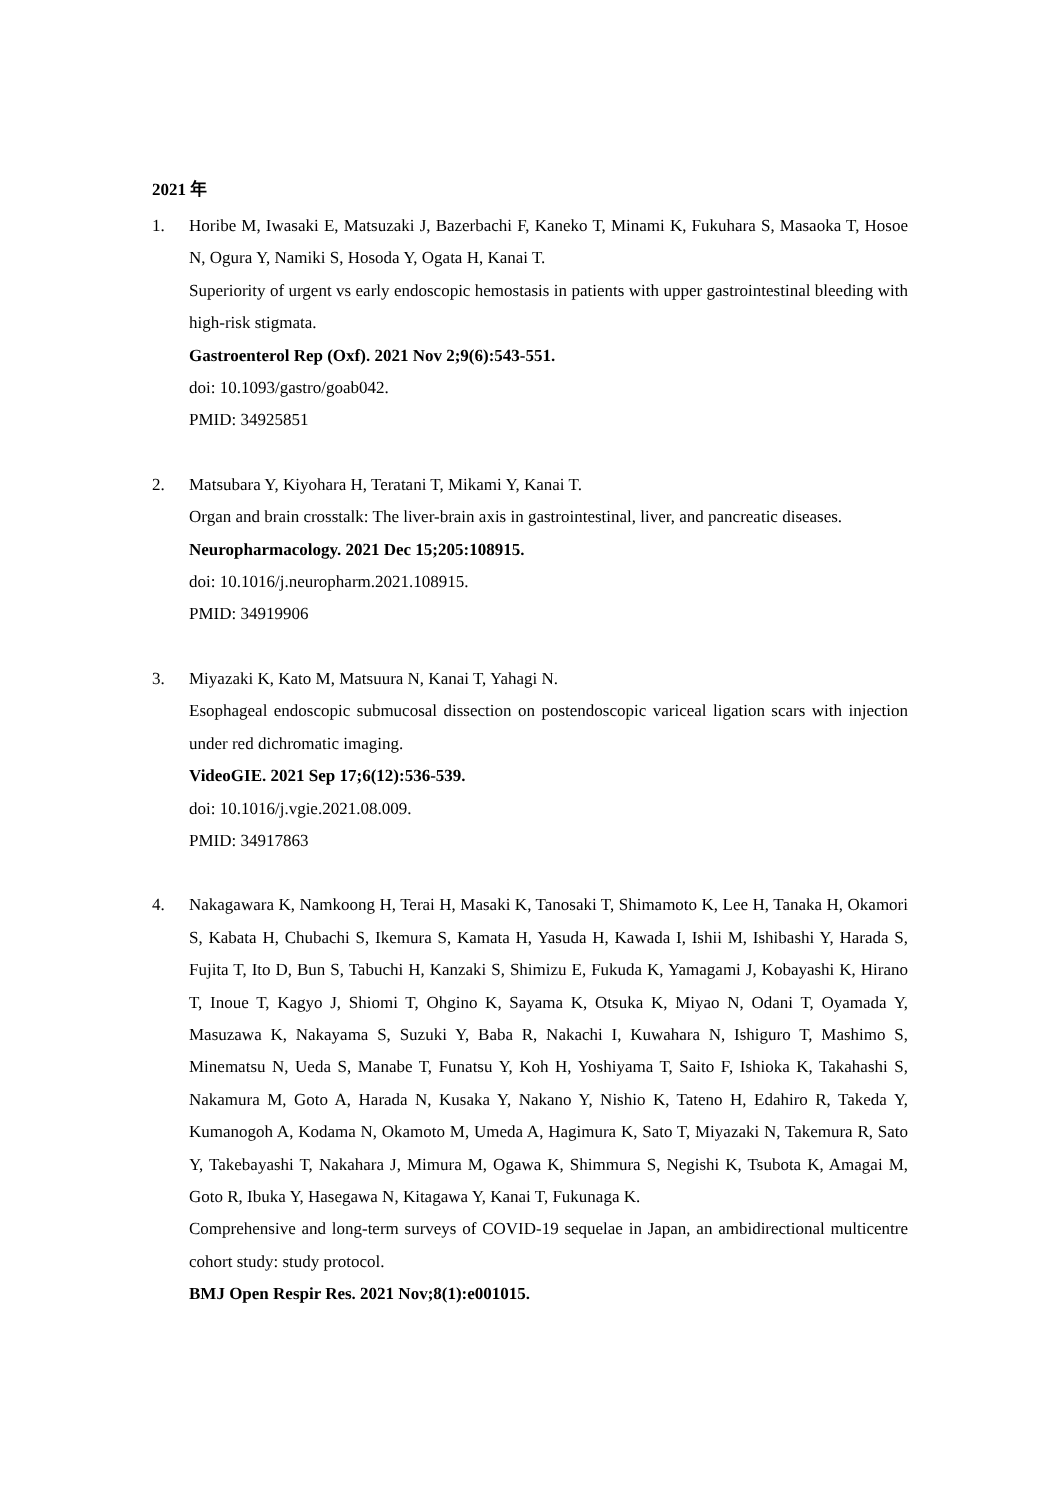2021 年
1. Horibe M, Iwasaki E, Matsuzaki J, Bazerbachi F, Kaneko T, Minami K, Fukuhara S, Masaoka T, Hosoe N, Ogura Y, Namiki S, Hosoda Y, Ogata H, Kanai T.
Superiority of urgent vs early endoscopic hemostasis in patients with upper gastrointestinal bleeding with high-risk stigmata.
Gastroenterol Rep (Oxf). 2021 Nov 2;9(6):543-551.
doi: 10.1093/gastro/goab042.
PMID: 34925851
2. Matsubara Y, Kiyohara H, Teratani T, Mikami Y, Kanai T.
Organ and brain crosstalk: The liver-brain axis in gastrointestinal, liver, and pancreatic diseases.
Neuropharmacology. 2021 Dec 15;205:108915.
doi: 10.1016/j.neuropharm.2021.108915.
PMID: 34919906
3. Miyazaki K, Kato M, Matsuura N, Kanai T, Yahagi N.
Esophageal endoscopic submucosal dissection on postendoscopic variceal ligation scars with injection under red dichromatic imaging.
VideoGIE. 2021 Sep 17;6(12):536-539.
doi: 10.1016/j.vgie.2021.08.009.
PMID: 34917863
4. Nakagawara K, Namkoong H, Terai H, Masaki K, Tanosaki T, Shimamoto K, Lee H, Tanaka H, Okamori S, Kabata H, Chubachi S, Ikemura S, Kamata H, Yasuda H, Kawada I, Ishii M, Ishibashi Y, Harada S, Fujita T, Ito D, Bun S, Tabuchi H, Kanzaki S, Shimizu E, Fukuda K, Yamagami J, Kobayashi K, Hirano T, Inoue T, Kagyo J, Shiomi T, Ohgino K, Sayama K, Otsuka K, Miyao N, Odani T, Oyamada Y, Masuzawa K, Nakayama S, Suzuki Y, Baba R, Nakachi I, Kuwahara N, Ishiguro T, Mashimo S, Minematsu N, Ueda S, Manabe T, Funatsu Y, Koh H, Yoshiyama T, Saito F, Ishioka K, Takahashi S, Nakamura M, Goto A, Harada N, Kusaka Y, Nakano Y, Nishio K, Tateno H, Edahiro R, Takeda Y, Kumanogoh A, Kodama N, Okamoto M, Umeda A, Hagimura K, Sato T, Miyazaki N, Takemura R, Sato Y, Takebayashi T, Nakahara J, Mimura M, Ogawa K, Shimmura S, Negishi K, Tsubota K, Amagai M, Goto R, Ibuka Y, Hasegawa N, Kitagawa Y, Kanai T, Fukunaga K.
Comprehensive and long-term surveys of COVID-19 sequelae in Japan, an ambidirectional multicentre cohort study: study protocol.
BMJ Open Respir Res. 2021 Nov;8(1):e001015.